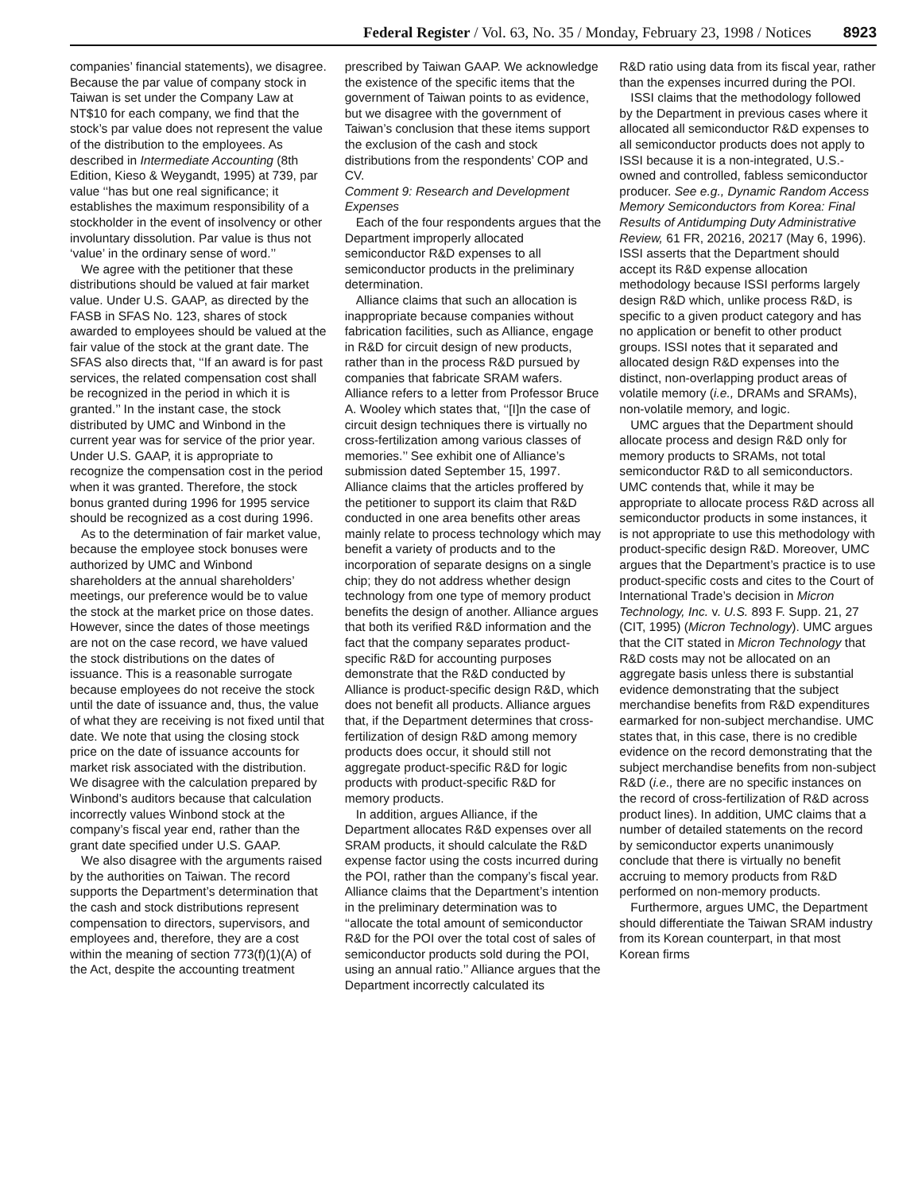Federal Register / Vol. 63, No. 35 / Monday, February 23, 1998 / Notices 8923
companies’ financial statements), we disagree. Because the par value of company stock in Taiwan is set under the Company Law at NT$10 for each company, we find that the stock’s par value does not represent the value of the distribution to the employees. As described in Intermediate Accounting (8th Edition, Kieso & Weygandt, 1995) at 739, par value ‘‘has but one real significance; it establishes the maximum responsibility of a stockholder in the event of insolvency or other involuntary dissolution. Par value is thus not ‘value’ in the ordinary sense of word.’’
We agree with the petitioner that these distributions should be valued at fair market value. Under U.S. GAAP, as directed by the FASB in SFAS No. 123, shares of stock awarded to employees should be valued at the fair value of the stock at the grant date. The SFAS also directs that, ‘‘If an award is for past services, the related compensation cost shall be recognized in the period in which it is granted.’’ In the instant case, the stock distributed by UMC and Winbond in the current year was for service of the prior year. Under U.S. GAAP, it is appropriate to recognize the compensation cost in the period when it was granted. Therefore, the stock bonus granted during 1996 for 1995 service should be recognized as a cost during 1996.
As to the determination of fair market value, because the employee stock bonuses were authorized by UMC and Winbond shareholders at the annual shareholders’ meetings, our preference would be to value the stock at the market price on those dates. However, since the dates of those meetings are not on the case record, we have valued the stock distributions on the dates of issuance. This is a reasonable surrogate because employees do not receive the stock until the date of issuance and, thus, the value of what they are receiving is not fixed until that date. We note that using the closing stock price on the date of issuance accounts for market risk associated with the distribution. We disagree with the calculation prepared by Winbond’s auditors because that calculation incorrectly values Winbond stock at the company’s fiscal year end, rather than the grant date specified under U.S. GAAP.
We also disagree with the arguments raised by the authorities on Taiwan. The record supports the Department’s determination that the cash and stock distributions represent compensation to directors, supervisors, and employees and, therefore, they are a cost within the meaning of section 773(f)(1)(A) of the Act, despite the accounting treatment
prescribed by Taiwan GAAP. We acknowledge the existence of the specific items that the government of Taiwan points to as evidence, but we disagree with the government of Taiwan’s conclusion that these items support the exclusion of the cash and stock distributions from the respondents’ COP and CV.
Comment 9: Research and Development Expenses
Each of the four respondents argues that the Department improperly allocated semiconductor R&D expenses to all semiconductor products in the preliminary determination.
Alliance claims that such an allocation is inappropriate because companies without fabrication facilities, such as Alliance, engage in R&D for circuit design of new products, rather than in the process R&D pursued by companies that fabricate SRAM wafers. Alliance refers to a letter from Professor Bruce A. Wooley which states that, ‘‘[I]n the case of circuit design techniques there is virtually no cross-fertilization among various classes of memories.’’ See exhibit one of Alliance’s submission dated September 15, 1997. Alliance claims that the articles proffered by the petitioner to support its claim that R&D conducted in one area benefits other areas mainly relate to process technology which may benefit a variety of products and to the incorporation of separate designs on a single chip; they do not address whether design technology from one type of memory product benefits the design of another. Alliance argues that both its verified R&D information and the fact that the company separates product-specific R&D for accounting purposes demonstrate that the R&D conducted by Alliance is product-specific design R&D, which does not benefit all products. Alliance argues that, if the Department determines that cross-fertilization of design R&D among memory products does occur, it should still not aggregate product-specific R&D for logic products with product-specific R&D for memory products.
In addition, argues Alliance, if the Department allocates R&D expenses over all SRAM products, it should calculate the R&D expense factor using the costs incurred during the POI, rather than the company’s fiscal year. Alliance claims that the Department’s intention in the preliminary determination was to ‘‘allocate the total amount of semiconductor R&D for the POI over the total cost of sales of semiconductor products sold during the POI, using an annual ratio.’’ Alliance argues that the Department incorrectly calculated its
R&D ratio using data from its fiscal year, rather than the expenses incurred during the POI.
ISSI claims that the methodology followed by the Department in previous cases where it allocated all semiconductor R&D expenses to all semiconductor products does not apply to ISSI because it is a non-integrated, U.S.-owned and controlled, fabless semiconductor producer. See e.g., Dynamic Random Access Memory Semiconductors from Korea: Final Results of Antidumping Duty Administrative Review, 61 FR, 20216, 20217 (May 6, 1996). ISSI asserts that the Department should accept its R&D expense allocation methodology because ISSI performs largely design R&D which, unlike process R&D, is specific to a given product category and has no application or benefit to other product groups. ISSI notes that it separated and allocated design R&D expenses into the distinct, non-overlapping product areas of volatile memory (i.e., DRAMs and SRAMs), non-volatile memory, and logic.
UMC argues that the Department should allocate process and design R&D only for memory products to SRAMs, not total semiconductor R&D to all semiconductors. UMC contends that, while it may be appropriate to allocate process R&D across all semiconductor products in some instances, it is not appropriate to use this methodology with product-specific design R&D. Moreover, UMC argues that the Department’s practice is to use product-specific costs and cites to the Court of International Trade’s decision in Micron Technology, Inc. v. U.S. 893 F. Supp. 21, 27 (CIT, 1995) (Micron Technology). UMC argues that the CIT stated in Micron Technology that R&D costs may not be allocated on an aggregate basis unless there is substantial evidence demonstrating that the subject merchandise benefits from R&D expenditures earmarked for non-subject merchandise. UMC states that, in this case, there is no credible evidence on the record demonstrating that the subject merchandise benefits from non-subject R&D (i.e., there are no specific instances on the record of cross-fertilization of R&D across product lines). In addition, UMC claims that a number of detailed statements on the record by semiconductor experts unanimously conclude that there is virtually no benefit accruing to memory products from R&D performed on non-memory products.
Furthermore, argues UMC, the Department should differentiate the Taiwan SRAM industry from its Korean counterpart, in that most Korean firms